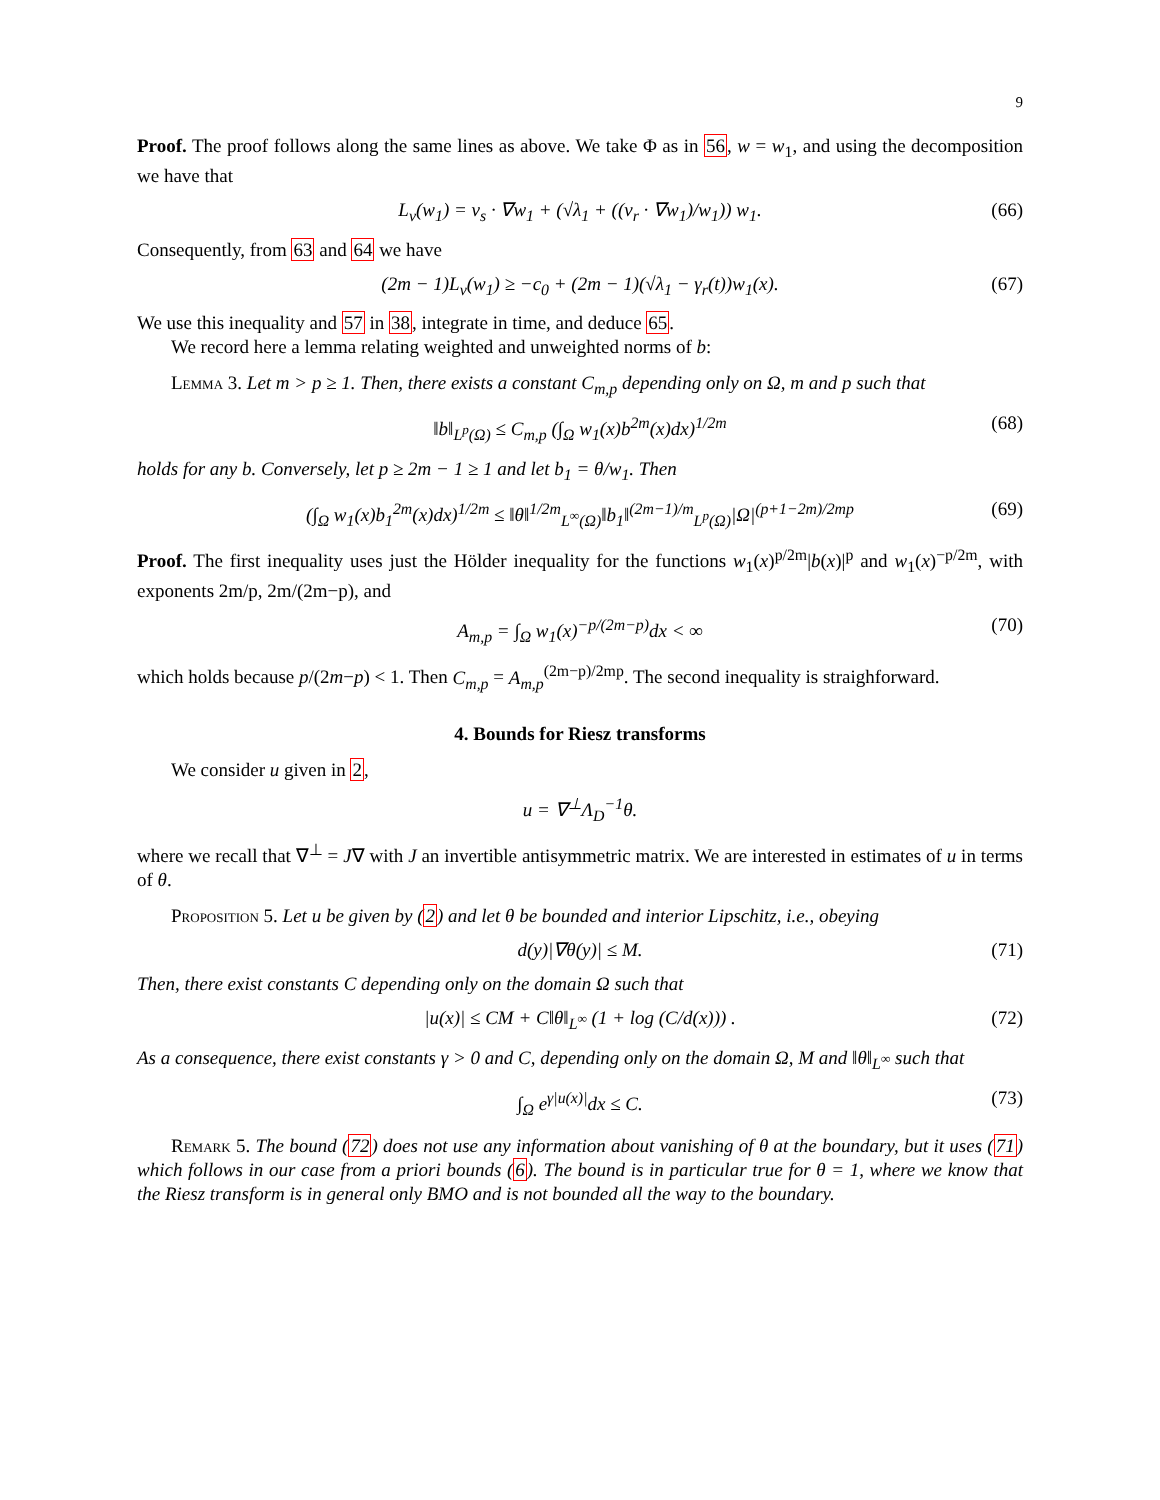9
Proof. The proof follows along the same lines as above. We take Φ as in 56, w = w<sub>1</sub>, and using the decomposition we have that
L<sub>v</sub>(w<sub>1</sub>) = v<sub>s</sub> · ∇w<sub>1</sub> + (√λ<sub>1</sub> + ((v<sub>r</sub> · ∇w<sub>1</sub>)/w<sub>1</sub>)) w<sub>1</sub>. (66)
Consequently, from 63 and 64 we have
(2m − 1)L<sub>v</sub>(w<sub>1</sub>) ≥ −c<sub>0</sub> + (2m − 1)(√λ<sub>1</sub> − γ<sub>r</sub>(t))w<sub>1</sub>(x). (67)
We use this inequality and 57 in 38, integrate in time, and deduce 65.
We record here a lemma relating weighted and unweighted norms of b:
Lemma 3. Let m > p ≥ 1. Then, there exists a constant C<sub>m,p</sub> depending only on Ω, m and p such that
‖b‖<sub>L<sup>p</sup>(Ω)</sub> ≤ C<sub>m,p</sub> (∫<sub>Ω</sub> w<sub>1</sub>(x)b<sup>2m</sup>(x)dx)<sup>1/2m</sup> (68)
holds for any b. Conversely, let p ≥ 2m − 1 ≥ 1 and let b<sub>1</sub> = θ/w<sub>1</sub>. Then
(∫<sub>Ω</sub> w<sub>1</sub>(x)b<sub>1</sub><sup>2m</sup>(x)dx)<sup>1/2m</sup> ≤ ‖θ‖<sup>1/2m</sup><sub>L<sup>∞</sup>(Ω)</sub>‖b<sub>1</sub>‖<sup>(2m−1)/m</sup><sub>L<sup>p</sup>(Ω)</sub>|Ω|<sup>(p+1−2m)/2mp</sup> (69)
Proof. The first inequality uses just the Hölder inequality for the functions w<sub>1</sub>(x)<sup>p/2m</sup>|b(x)|<sup>p</sup> and w<sub>1</sub>(x)<sup>−p/2m</sup>, with exponents 2m/p, 2m/(2m−p), and
A<sub>m,p</sub> = ∫<sub>Ω</sub> w<sub>1</sub>(x)<sup>−p/(2m−p)</sup>dx < ∞ (70)
which holds because p/(2m−p) < 1. Then C<sub>m,p</sub> = A<sub>m,p</sub><sup>(2m−p)/2mp</sup>. The second inequality is straighforward.
4. Bounds for Riesz transforms
We consider u given in 2,
u = ∇<sup>⊥</sup>Λ<sub>D</sub><sup>−1</sup>θ.
where we recall that ∇<sup>⊥</sup> = J∇ with J an invertible antisymmetric matrix. We are interested in estimates of u in terms of θ.
Proposition 5. Let u be given by (2) and let θ be bounded and interior Lipschitz, i.e., obeying
d(y)|∇θ(y)| ≤ M. (71)
Then, there exist constants C depending only on the domain Ω such that
|u(x)| ≤ CM + C‖θ‖<sub>L<sup>∞</sup></sub> (1 + log (C/d(x))) . (72)
As a consequence, there exist constants γ > 0 and C, depending only on the domain Ω, M and ‖θ‖<sub>L<sup>∞</sup></sub> such that
∫<sub>Ω</sub> e<sup>γ|u(x)|</sup>dx ≤ C. (73)
Remark 5. The bound (72) does not use any information about vanishing of θ at the boundary, but it uses (71) which follows in our case from a priori bounds (6). The bound is in particular true for θ = 1, where we know that the Riesz transform is in general only BMO and is not bounded all the way to the boundary.